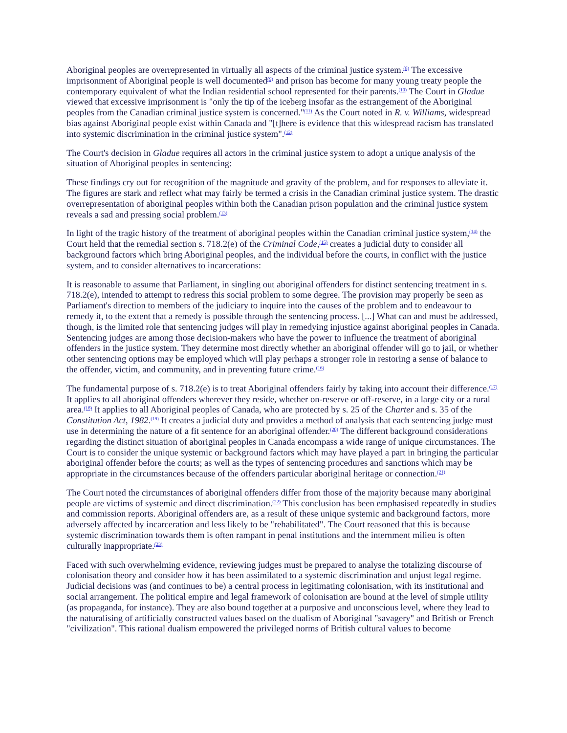Aboriginal peoples are overrepresented in virtually all aspects of the criminal justice system.<sup>(8)</sup> The excessive imprisonment of Aboriginal people is well documented<sup>(9)</sup> and prison has become for many young treaty people the contemporary equivalent of what the Indian residential school represented for their parents.<sup>(10)</sup> The Court in Gladue viewed that excessive imprisonment is "only the tip of the iceberg insofar as the estrangement of the Aboriginal peoples from the Canadian criminal justice system is concerned."<sup>(11)</sup> As the Court noted in R. v. Williams, widespread bias against Aboriginal people exist within Canada and "[t]here is evidence that this widespread racism has translated into systemic discrimination in the criminal justice system".<sup>(12)</sup>
The Court's decision in Gladue requires all actors in the criminal justice system to adopt a unique analysis of the situation of Aboriginal peoples in sentencing:
These findings cry out for recognition of the magnitude and gravity of the problem, and for responses to alleviate it. The figures are stark and reflect what may fairly be termed a crisis in the Canadian criminal justice system. The drastic overrepresentation of aboriginal peoples within both the Canadian prison population and the criminal justice system reveals a sad and pressing social problem.<sup>(13)</sup>
In light of the tragic history of the treatment of aboriginal peoples within the Canadian criminal justice system,<sup>(14)</sup> the Court held that the remedial section s. 718.2(e) of the Criminal Code,<sup>(15)</sup> creates a judicial duty to consider all background factors which bring Aboriginal peoples, and the individual before the courts, in conflict with the justice system, and to consider alternatives to incarcerations:
It is reasonable to assume that Parliament, in singling out aboriginal offenders for distinct sentencing treatment in s. 718.2(e), intended to attempt to redress this social problem to some degree. The provision may properly be seen as Parliament's direction to members of the judiciary to inquire into the causes of the problem and to endeavour to remedy it, to the extent that a remedy is possible through the sentencing process. [...] What can and must be addressed, though, is the limited role that sentencing judges will play in remedying injustice against aboriginal peoples in Canada. Sentencing judges are among those decision-makers who have the power to influence the treatment of aboriginal offenders in the justice system. They determine most directly whether an aboriginal offender will go to jail, or whether other sentencing options may be employed which will play perhaps a stronger role in restoring a sense of balance to the offender, victim, and community, and in preventing future crime.<sup>(16)</sup>
The fundamental purpose of s. 718.2(e) is to treat Aboriginal offenders fairly by taking into account their difference.<sup>(17)</sup> It applies to all aboriginal offenders wherever they reside, whether on-reserve or off-reserve, in a large city or a rural area.<sup>(18)</sup> It applies to all Aboriginal peoples of Canada, who are protected by s. 25 of the Charter and s. 35 of the Constitution Act, 1982.<sup>(19)</sup> It creates a judicial duty and provides a method of analysis that each sentencing judge must use in determining the nature of a fit sentence for an aboriginal offender.<sup>(20)</sup> The different background considerations regarding the distinct situation of aboriginal peoples in Canada encompass a wide range of unique circumstances. The Court is to consider the unique systemic or background factors which may have played a part in bringing the particular aboriginal offender before the courts; as well as the types of sentencing procedures and sanctions which may be appropriate in the circumstances because of the offenders particular aboriginal heritage or connection.<sup>(21)</sup>
The Court noted the circumstances of aboriginal offenders differ from those of the majority because many aboriginal people are victims of systemic and direct discrimination.<sup>(22)</sup> This conclusion has been emphasised repeatedly in studies and commission reports. Aboriginal offenders are, as a result of these unique systemic and background factors, more adversely affected by incarceration and less likely to be "rehabilitated". The Court reasoned that this is because systemic discrimination towards them is often rampant in penal institutions and the internment milieu is often culturally inappropriate.<sup>(23)</sup>
Faced with such overwhelming evidence, reviewing judges must be prepared to analyse the totalizing discourse of colonisation theory and consider how it has been assimilated to a systemic discrimination and unjust legal regime. Judicial decisions was (and continues to be) a central process in legitimating colonisation, with its institutional and social arrangement. The political empire and legal framework of colonisation are bound at the level of simple utility (as propaganda, for instance). They are also bound together at a purposive and unconscious level, where they lead to the naturalising of artificially constructed values based on the dualism of Aboriginal "savagery" and British or French "civilization". This rational dualism empowered the privileged norms of British cultural values to become